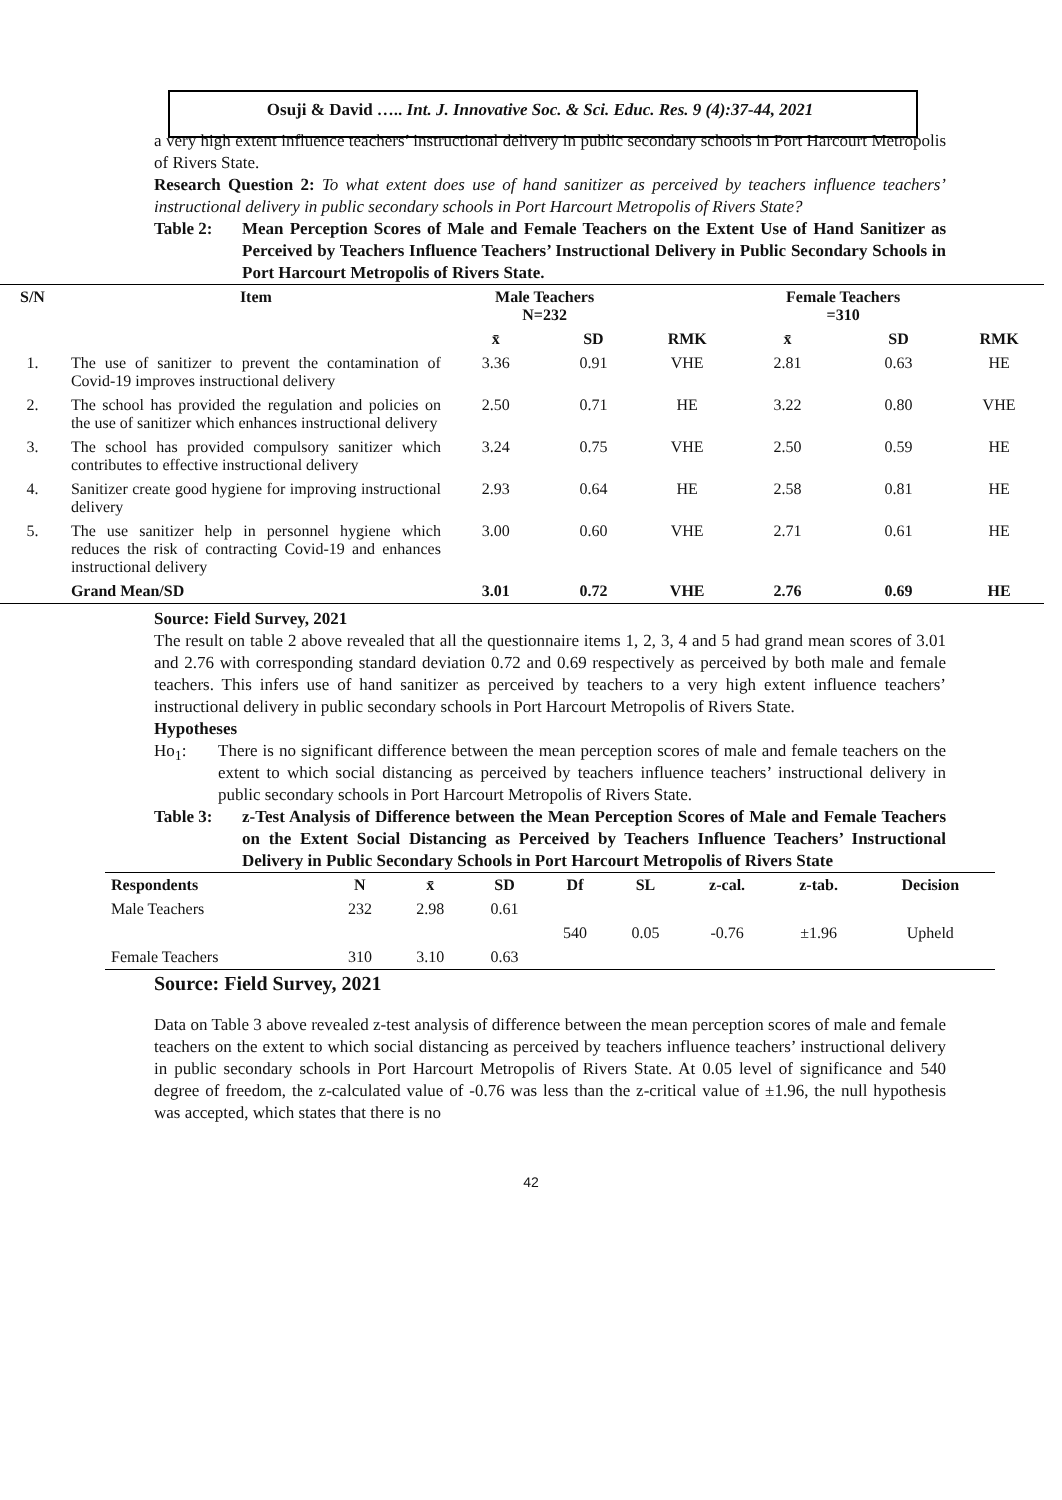Osuji & David ….. Int. J. Innovative Soc. & Sci. Educ. Res. 9 (4):37-44, 2021
a very high extent influence teachers’ instructional delivery in public secondary schools in Port Harcourt Metropolis of Rivers State.
Research Question 2: To what extent does use of hand sanitizer as perceived by teachers influence teachers’ instructional delivery in public secondary schools in Port Harcourt Metropolis of Rivers State?
Table 2: Mean Perception Scores of Male and Female Teachers on the Extent Use of Hand Sanitizer as Perceived by Teachers Influence Teachers’ Instructional Delivery in Public Secondary Schools in Port Harcourt Metropolis of Rivers State.
| S/N | Item | Male Teachers N=232 | | | Female Teachers =310 | | |
| --- | --- | --- | --- | --- | --- | --- | --- |
| | | x̄ | SD | RMK | x̄ | SD | RMK |
| 1. | The use of sanitizer to prevent the contamination of Covid-19 improves instructional delivery | 3.36 | 0.91 | VHE | 2.81 | 0.63 | HE |
| 2. | The school has provided the regulation and policies on the use of sanitizer which enhances instructional delivery | 2.50 | 0.71 | HE | 3.22 | 0.80 | VHE |
| 3. | The school has provided compulsory sanitizer which contributes to effective instructional delivery | 3.24 | 0.75 | VHE | 2.50 | 0.59 | HE |
| 4. | Sanitizer create good hygiene for improving instructional delivery | 2.93 | 0.64 | HE | 2.58 | 0.81 | HE |
| 5. | The use sanitizer help in personnel hygiene which reduces the risk of contracting Covid-19 and enhances instructional delivery | 3.00 | 0.60 | VHE | 2.71 | 0.61 | HE |
| | Grand Mean/SD | 3.01 | 0.72 | VHE | 2.76 | 0.69 | HE |
Source: Field Survey, 2021
The result on table 2 above revealed that all the questionnaire items 1, 2, 3, 4 and 5 had grand mean scores of 3.01 and 2.76 with corresponding standard deviation 0.72 and 0.69 respectively as perceived by both male and female teachers. This infers use of hand sanitizer as perceived by teachers to a very high extent influence teachers’ instructional delivery in public secondary schools in Port Harcourt Metropolis of Rivers State.
Hypotheses
Ho<sub>1</sub>: There is no significant difference between the mean perception scores of male and female teachers on the extent to which social distancing as perceived by teachers influence teachers’ instructional delivery in public secondary schools in Port Harcourt Metropolis of Rivers State.
Table 3: z-Test Analysis of Difference between the Mean Perception Scores of Male and Female Teachers on the Extent Social Distancing as Perceived by Teachers Influence Teachers’ Instructional Delivery in Public Secondary Schools in Port Harcourt Metropolis of Rivers State
| Respondents | N | x̄ | SD | Df | SL | z-cal. | z-tab. | Decision |
| --- | --- | --- | --- | --- | --- | --- | --- | --- |
| Male Teachers | 232 | 2.98 | 0.61 | | | | | |
| | | | | 540 | 0.05 | -0.76 | ±1.96 | Upheld |
| Female Teachers | 310 | 3.10 | 0.63 | | | | | |
Source: Field Survey, 2021
Data on Table 3 above revealed z-test analysis of difference between the mean perception scores of male and female teachers on the extent to which social distancing as perceived by teachers influence teachers’ instructional delivery in public secondary schools in Port Harcourt Metropolis of Rivers State. At 0.05 level of significance and 540 degree of freedom, the z-calculated value of -0.76 was less than the z-critical value of ±1.96, the null hypothesis was accepted, which states that there is no
42